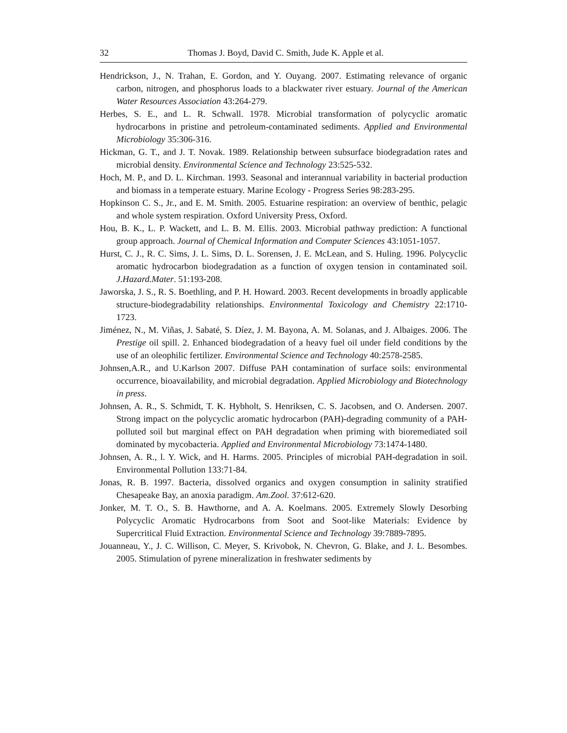32 Thomas J. Boyd, David C. Smith, Jude K. Apple et al.
Hendrickson, J., N. Trahan, E. Gordon, and Y. Ouyang. 2007. Estimating relevance of organic carbon, nitrogen, and phosphorus loads to a blackwater river estuary. Journal of the American Water Resources Association 43:264-279.
Herbes, S. E., and L. R. Schwall. 1978. Microbial transformation of polycyclic aromatic hydrocarbons in pristine and petroleum-contaminated sediments. Applied and Environmental Microbiology 35:306-316.
Hickman, G. T., and J. T. Novak. 1989. Relationship between subsurface biodegradation rates and microbial density. Environmental Science and Technology 23:525-532.
Hoch, M. P., and D. L. Kirchman. 1993. Seasonal and interannual variability in bacterial production and biomass in a temperate estuary. Marine Ecology - Progress Series 98:283-295.
Hopkinson C. S., Jr., and E. M. Smith. 2005. Estuarine respiration: an overview of benthic, pelagic and whole system respiration. Oxford University Press, Oxford.
Hou, B. K., L. P. Wackett, and L. B. M. Ellis. 2003. Microbial pathway prediction: A functional group approach. Journal of Chemical Information and Computer Sciences 43:1051-1057.
Hurst, C. J., R. C. Sims, J. L. Sims, D. L. Sorensen, J. E. McLean, and S. Huling. 1996. Polycyclic aromatic hydrocarbon biodegradation as a function of oxygen tension in contaminated soil. J.Hazard.Mater. 51:193-208.
Jaworska, J. S., R. S. Boethling, and P. H. Howard. 2003. Recent developments in broadly applicable structure-biodegradability relationships. Environmental Toxicology and Chemistry 22:1710-1723.
Jiménez, N., M. Viñas, J. Sabaté, S. Díez, J. M. Bayona, A. M. Solanas, and J. Albaiges. 2006. The Prestige oil spill. 2. Enhanced biodegradation of a heavy fuel oil under field conditions by the use of an oleophilic fertilizer. Environmental Science and Technology 40:2578-2585.
Johnsen,A.R., and U.Karlson 2007. Diffuse PAH contamination of surface soils: environmental occurrence, bioavailability, and microbial degradation. Applied Microbiology and Biotechnology in press.
Johnsen, A. R., S. Schmidt, T. K. Hybholt, S. Henriksen, C. S. Jacobsen, and O. Andersen. 2007. Strong impact on the polycyclic aromatic hydrocarbon (PAH)-degrading community of a PAH-polluted soil but marginal effect on PAH degradation when priming with bioremediated soil dominated by mycobacteria. Applied and Environmental Microbiology 73:1474-1480.
Johnsen, A. R., l. Y. Wick, and H. Harms. 2005. Principles of microbial PAH-degradation in soil. Environmental Pollution 133:71-84.
Jonas, R. B. 1997. Bacteria, dissolved organics and oxygen consumption in salinity stratified Chesapeake Bay, an anoxia paradigm. Am.Zool. 37:612-620.
Jonker, M. T. O., S. B. Hawthorne, and A. A. Koelmans. 2005. Extremely Slowly Desorbing Polycyclic Aromatic Hydrocarbons from Soot and Soot-like Materials: Evidence by Supercritical Fluid Extraction. Environmental Science and Technology 39:7889-7895.
Jouanneau, Y., J. C. Willison, C. Meyer, S. Krivobok, N. Chevron, G. Blake, and J. L. Besombes. 2005. Stimulation of pyrene mineralization in freshwater sediments by